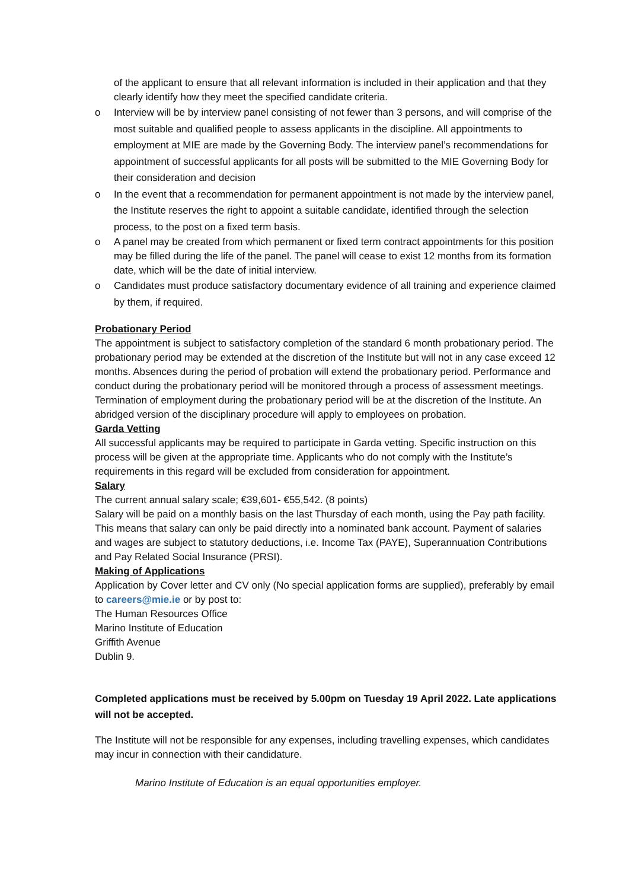of the applicant to ensure that all relevant information is included in their application and that they clearly identify how they meet the specified candidate criteria.
o Interview will be by interview panel consisting of not fewer than 3 persons, and will comprise of the most suitable and qualified people to assess applicants in the discipline. All appointments to employment at MIE are made by the Governing Body. The interview panel’s recommendations for appointment of successful applicants for all posts will be submitted to the MIE Governing Body for their consideration and decision
o In the event that a recommendation for permanent appointment is not made by the interview panel, the Institute reserves the right to appoint a suitable candidate, identified through the selection process, to the post on a fixed term basis.
o A panel may be created from which permanent or fixed term contract appointments for this position may be filled during the life of the panel. The panel will cease to exist 12 months from its formation date, which will be the date of initial interview.
o Candidates must produce satisfactory documentary evidence of all training and experience claimed by them, if required.
Probationary Period
The appointment is subject to satisfactory completion of the standard 6 month probationary period. The probationary period may be extended at the discretion of the Institute but will not in any case exceed 12 months. Absences during the period of probation will extend the probationary period. Performance and conduct during the probationary period will be monitored through a process of assessment meetings. Termination of employment during the probationary period will be at the discretion of the Institute. An abridged version of the disciplinary procedure will apply to employees on probation.
Garda Vetting
All successful applicants may be required to participate in Garda vetting. Specific instruction on this process will be given at the appropriate time. Applicants who do not comply with the Institute’s requirements in this regard will be excluded from consideration for appointment.
Salary
The current annual salary scale; €39,601- €55,542. (8 points)
Salary will be paid on a monthly basis on the last Thursday of each month, using the Pay path facility. This means that salary can only be paid directly into a nominated bank account. Payment of salaries and wages are subject to statutory deductions, i.e. Income Tax (PAYE), Superannuation Contributions and Pay Related Social Insurance (PRSI).
Making of Applications
Application by Cover letter and CV only (No special application forms are supplied), preferably by email to careers@mie.ie or by post to:
The Human Resources Office
Marino Institute of Education
Griffith Avenue
Dublin 9.
Completed applications must be received by 5.00pm on Tuesday 19 April 2022. Late applications will not be accepted.
The Institute will not be responsible for any expenses, including travelling expenses, which candidates may incur in connection with their candidature.
Marino Institute of Education is an equal opportunities employer.